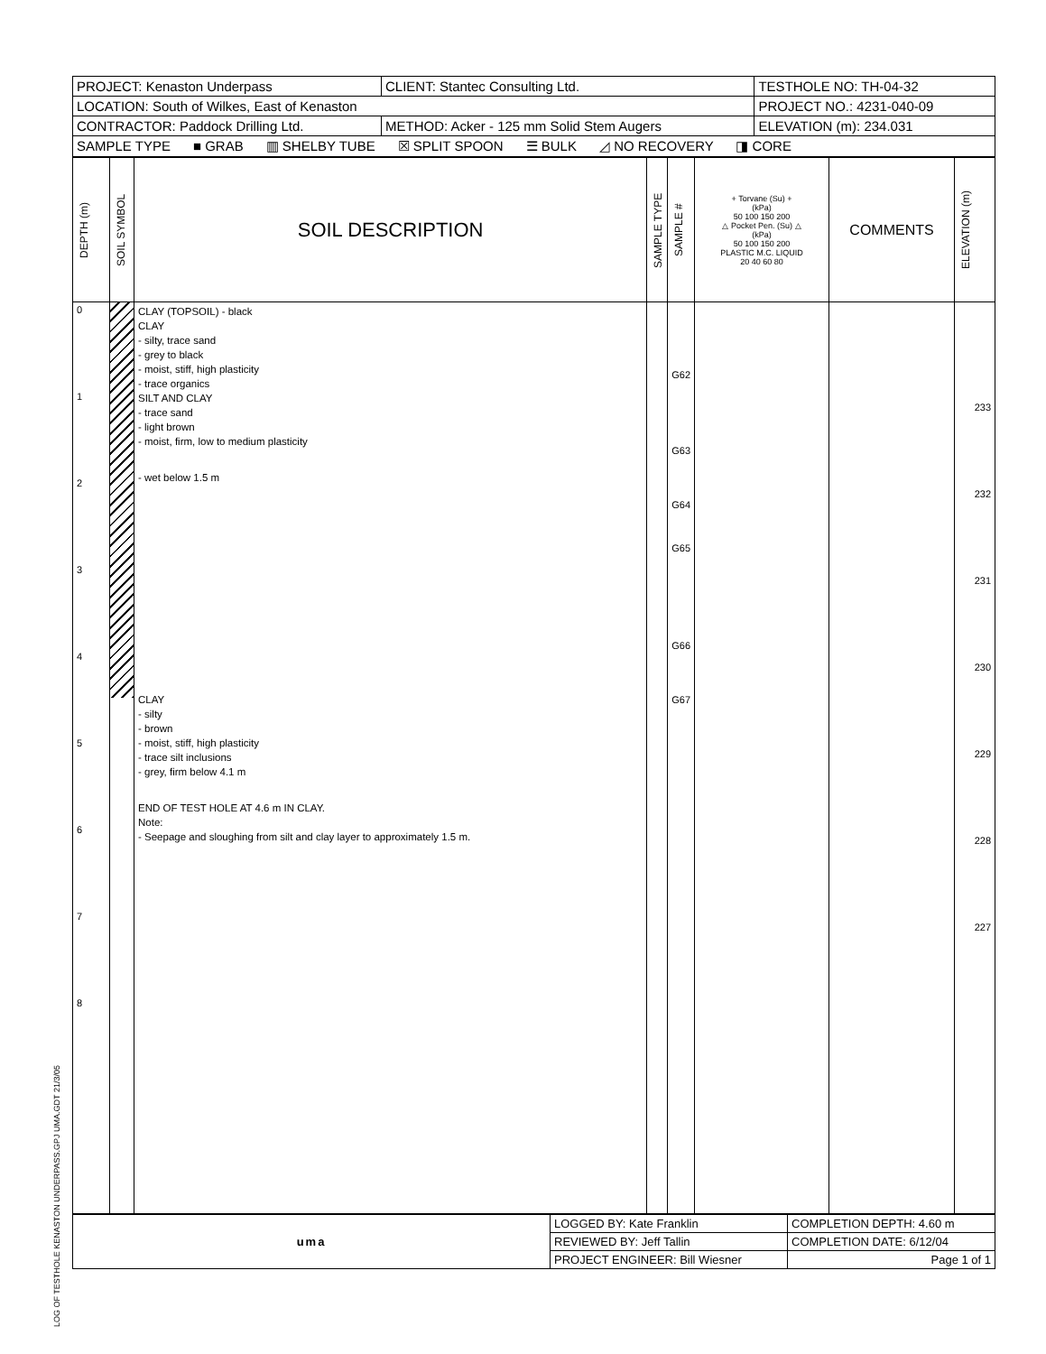LOG OF TESTHOLE KENASTON UNDERPASS.GPJ UMA.GDT 21/3/05
| PROJECT: Kenaston Underpass | CLIENT: Stantec Consulting Ltd. | TESTHOLE NO: TH-04-32 |
| LOCATION: South of Wilkes, East of Kenaston | | PROJECT NO.: 4231-040-09 |
| CONTRACTOR: Paddock Drilling Ltd. | METHOD: Acker - 125 mm Solid Stem Augers | ELEVATION (m): 234.031 |
| SAMPLE TYPE ■ GRAB ▥ SHELBY TUBE ☒ SPLIT SPOON ☰ BULK ◿ NO RECOVERY ◨ CORE | | |
| DEPTH (m) | SOIL SYMBOL | SOIL DESCRIPTION | SAMPLE TYPE | SAMPLE # | + Torvane (Su) + (kPa) 50 100 150 200 △ Pocket Pen. (Su) △ (kPa) 50 100 150 200 PLASTIC M.C. LIQUID 20 40 60 80 | COMMENTS | ELEVATION (m) |
| --- | --- | --- | --- | --- | --- | --- | --- |
| 0 1 2 3 4 5 6 7 8 | | CLAY (TOPSOIL) - black CLAY - silty, trace sand - grey to black - moist, stiff, high plasticity - trace organics SILT AND CLAY - trace sand - light brown - moist, firm, low to medium plasticity - wet below 1.5 m CLAY - silty - brown - moist, stiff, high plasticity - trace silt inclusions - grey, firm below 4.1 m END OF TEST HOLE AT 4.6 m IN CLAY. Note: - Seepage and sloughing from silt and clay layer to approximately 1.5 m. | | G62 G63 G64 G65 G66 G67 | | | 233 232 231 230 229 228 227 |
| uma | LOGGED BY: Kate Franklin | COMPLETION DEPTH: 4.60 m |
| | REVIEWED BY: Jeff Tallin | COMPLETION DATE: 6/12/04 |
| | PROJECT ENGINEER: Bill Wiesner | Page 1 of 1 |